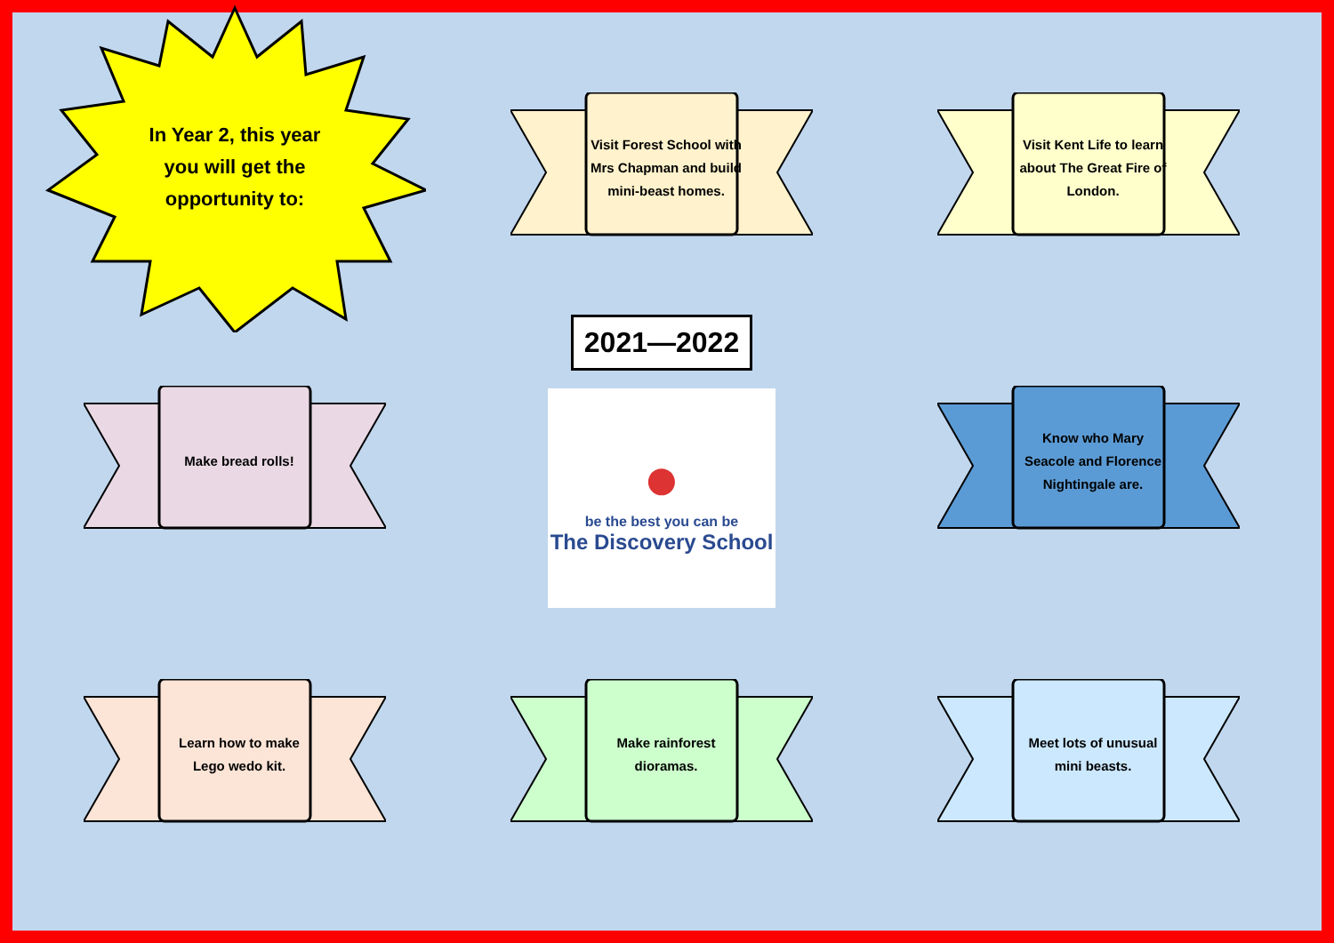In Year 2, this year you will get the opportunity to:
Visit Forest School with Mrs Chapman and build mini-beast homes.
Visit Kent Life to learn about The Great Fire of London.
Make bread rolls!
2021—2022
●
be the best you can be
The Discovery School
Know who Mary Seacole and Florence Nightingale are.
Learn how to make Lego wedo kit.
Make rainforest dioramas.
Meet lots of unusual mini beasts.